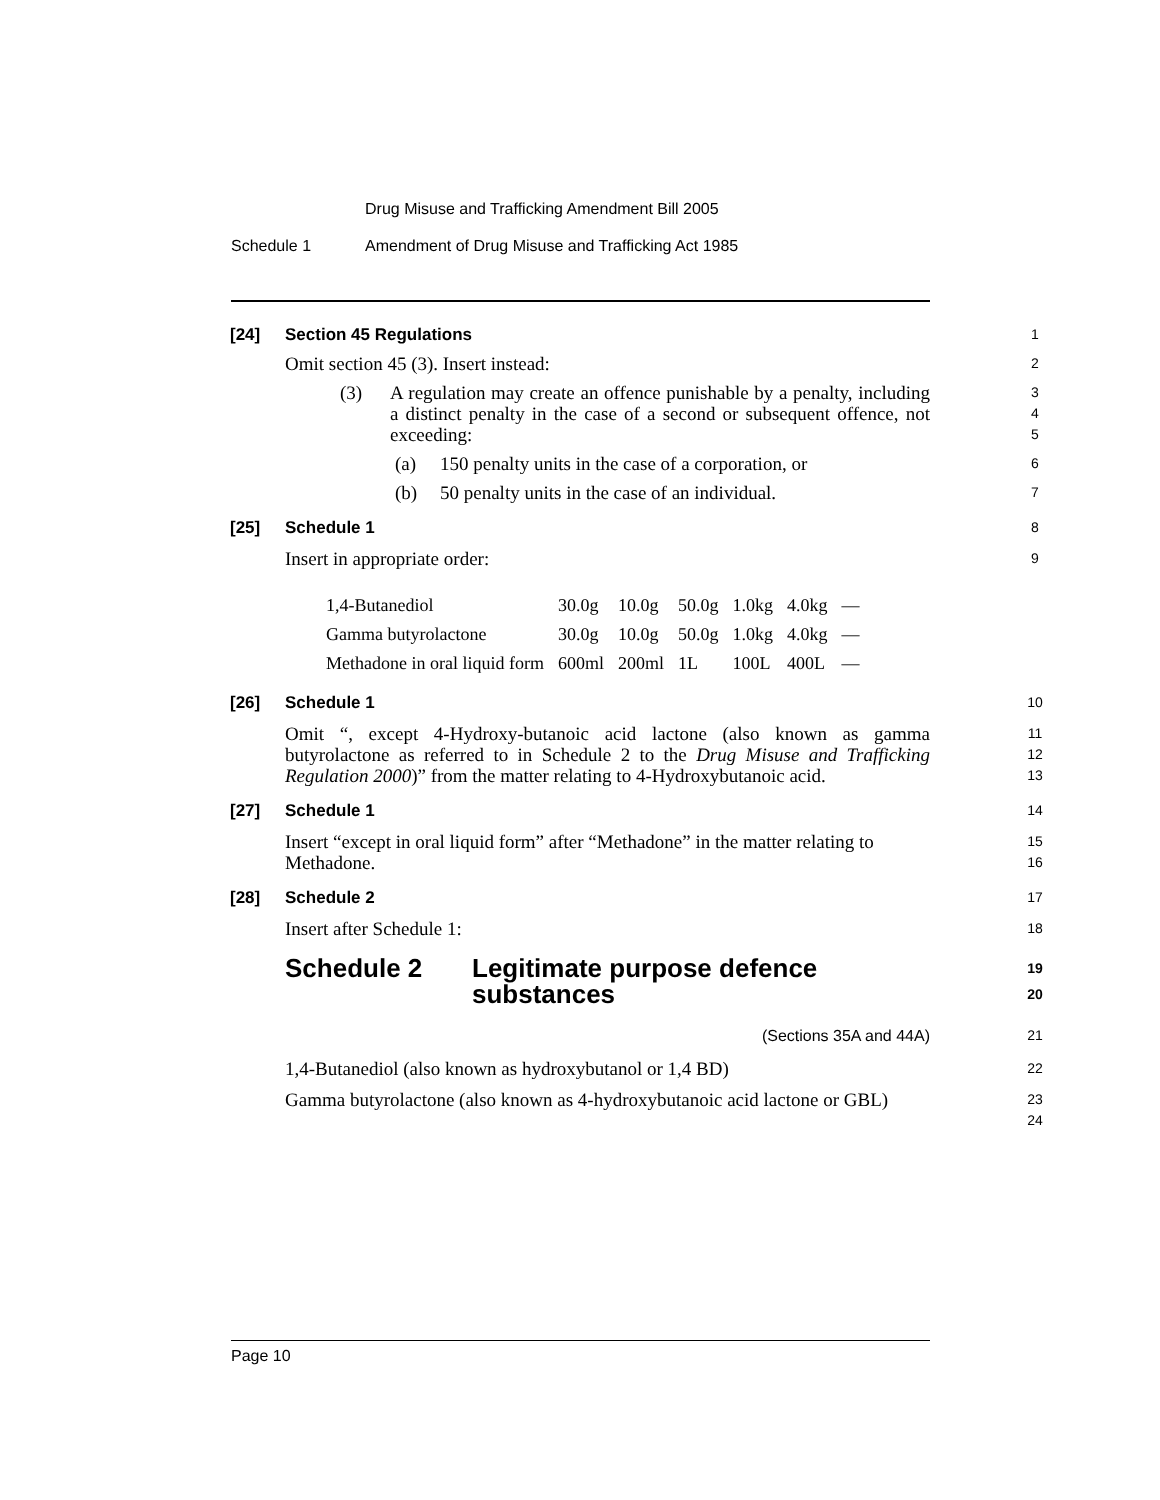Drug Misuse and Trafficking Amendment Bill 2005
Schedule 1
Amendment of Drug Misuse and Trafficking Act 1985
[24] Section 45 Regulations 1
Omit section 45 (3). Insert instead: 2
(3) A regulation may create an offence punishable by a penalty, including a distinct penalty in the case of a second or subsequent offence, not exceeding: 3
4
5
(a) 150 penalty units in the case of a corporation, or 6
(b) 50 penalty units in the case of an individual. 7
[25] Schedule 1 8
Insert in appropriate order: 9
| 1,4-Butanediol | 30.0g | 10.0g | 50.0g | 1.0kg | 4.0kg | — |
| Gamma butyrolactone | 30.0g | 10.0g | 50.0g | 1.0kg | 4.0kg | — |
| Methadone in oral liquid form | 600ml | 200ml | 1L | 100L | 400L | — |
[26] Schedule 1 10
Omit “, except 4-Hydroxy-butanoic acid lactone (also known as gamma butyrolactone as referred to in Schedule 2 to the Drug Misuse and Trafficking Regulation 2000)” from the matter relating to 4-Hydroxybutanoic acid. 11
12
13
[27] Schedule 1 14
Insert “except in oral liquid form” after “Methadone” in the matter relating to Methadone. 15
16
[28] Schedule 2 17
Insert after Schedule 1: 18
Schedule 2 Legitimate purpose defence substances 19
20
(Sections 35A and 44A) 21
1,4-Butanediol (also known as hydroxybutanol or 1,4 BD) 22
Gamma butyrolactone (also known as 4-hydroxybutanoic acid lactone or GBL) 23
24
Page 10